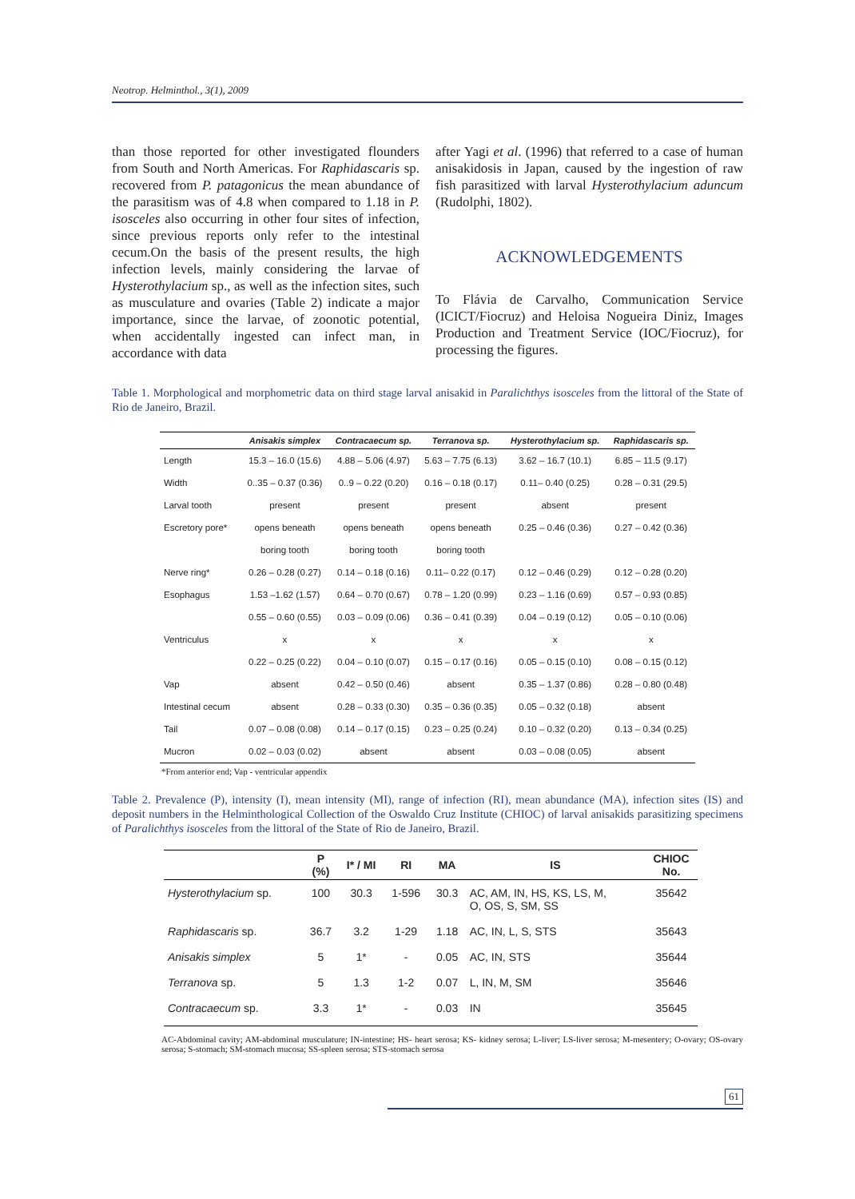Neotrop. Helminthol., 3(1), 2009
than those reported for other investigated flounders from South and North Americas. For Raphidascaris sp. recovered from P. patagonicus the mean abundance of the parasitism was of 4.8 when compared to 1.18 in P. isosceles also occurring in other four sites of infection, since previous reports only refer to the intestinal cecum.On the basis of the present results, the high infection levels, mainly considering the larvae of Hysterothylacium sp., as well as the infection sites, such as musculature and ovaries (Table 2) indicate a major importance, since the larvae, of zoonotic potential, when accidentally ingested can infect man, in accordance with data
after Yagi et al. (1996) that referred to a case of human anisakidosis in Japan, caused by the ingestion of raw fish parasitized with larval Hysterothylacium aduncum (Rudolphi, 1802).
ACKNOWLEDGEMENTS
To Flávia de Carvalho, Communication Service (ICICT/Fiocruz) and Heloisa Nogueira Diniz, Images Production and Treatment Service (IOC/Fiocruz), for processing the figures.
Table 1. Morphological and morphometric data on third stage larval anisakid in Paralichthys isosceles from the littoral of the State of Rio de Janeiro, Brazil.
| | Anisakis simplex | Contracaecum sp. | Terranova sp. | Hysterothylacium sp. | Raphidascaris sp. |
| --- | --- | --- | --- | --- | --- |
| Length | 15.3 – 16.0 (15.6) | 4.88 – 5.06 (4.97) | 5.63 – 7.75 (6.13) | 3.62 – 16.7 (10.1) | 6.85 – 11.5 (9.17) |
| Width | 0..35 – 0.37 (0.36) | 0..9 – 0.22 (0.20) | 0.16 – 0.18 (0.17) | 0.11– 0.40 (0.25) | 0.28 – 0.31 (29.5) |
| Larval tooth | present | present | present | absent | present |
| Escretory pore* | opens beneath | opens beneath | opens beneath | 0.25 – 0.46 (0.36) | 0.27 – 0.42 (0.36) |
| | boring tooth | boring tooth | boring tooth | | |
| Nerve ring* | 0.26 – 0.28 (0.27) | 0.14 – 0.18 (0.16) | 0.11– 0.22 (0.17) | 0.12 – 0.46 (0.29) | 0.12 – 0.28 (0.20) |
| Esophagus | 1.53 –1.62 (1.57) | 0.64 – 0.70 (0.67) | 0.78 – 1.20 (0.99) | 0.23 – 1.16 (0.69) | 0.57 – 0.93 (0.85) |
| | 0.55 – 0.60 (0.55) | 0.03 – 0.09 (0.06) | 0.36 – 0.41 (0.39) | 0.04 – 0.19 (0.12) | 0.05 – 0.10 (0.06) |
| Ventriculus | x | x | x | x | x |
| | 0.22 – 0.25 (0.22) | 0.04 – 0.10 (0.07) | 0.15 – 0.17 (0.16) | 0.05 – 0.15 (0.10) | 0.08 – 0.15 (0.12) |
| Vap | absent | 0.42 – 0.50 (0.46) | absent | 0.35 – 1.37 (0.86) | 0.28 – 0.80 (0.48) |
| Intestinal cecum | absent | 0.28 – 0.33 (0.30) | 0.35 – 0.36 (0.35) | 0.05 – 0.32 (0.18) | absent |
| Tail | 0.07 – 0.08 (0.08) | 0.14 – 0.17 (0.15) | 0.23 – 0.25 (0.24) | 0.10 – 0.32 (0.20) | 0.13 – 0.34 (0.25) |
| Mucron | 0.02 – 0.03 (0.02) | absent | absent | 0.03 – 0.08 (0.05) | absent |
*From anterior end; Vap - ventricular appendix
Table 2. Prevalence (P), intensity (I), mean intensity (MI), range of infection (RI), mean abundance (MA), infection sites (IS) and deposit numbers in the Helminthological Collection of the Oswaldo Cruz Institute (CHIOC) of larval anisakids parasitizing specimens of Paralichthys isosceles from the littoral of the State of Rio de Janeiro, Brazil.
| | P (%) | I* / MI | RI | MA | IS | CHIOC No. |
| --- | --- | --- | --- | --- | --- | --- |
| Hysterothylacium sp. | 100 | 30.3 | 1-596 | 30.3 | AC, AM, IN, HS, KS, LS, M, O, OS, S, SM, SS | 35642 |
| Raphidascaris sp. | 36.7 | 3.2 | 1-29 | 1.18 | AC, IN, L, S, STS | 35643 |
| Anisakis simplex | 5 | 1* | - | 0.05 | AC, IN, STS | 35644 |
| Terranova sp. | 5 | 1.3 | 1-2 | 0.07 | L, IN, M, SM | 35646 |
| Contracaecum sp. | 3.3 | 1* | - | 0.03 | IN | 35645 |
AC-Abdominal cavity; AM-abdominal musculature; IN-intestine; HS- heart serosa; KS- kidney serosa; L-liver; LS-liver serosa; M-mesentery; O-ovary; OS-ovary serosa; S-stomach; SM-stomach mucosa; SS-spleen serosa; STS-stomach serosa
61